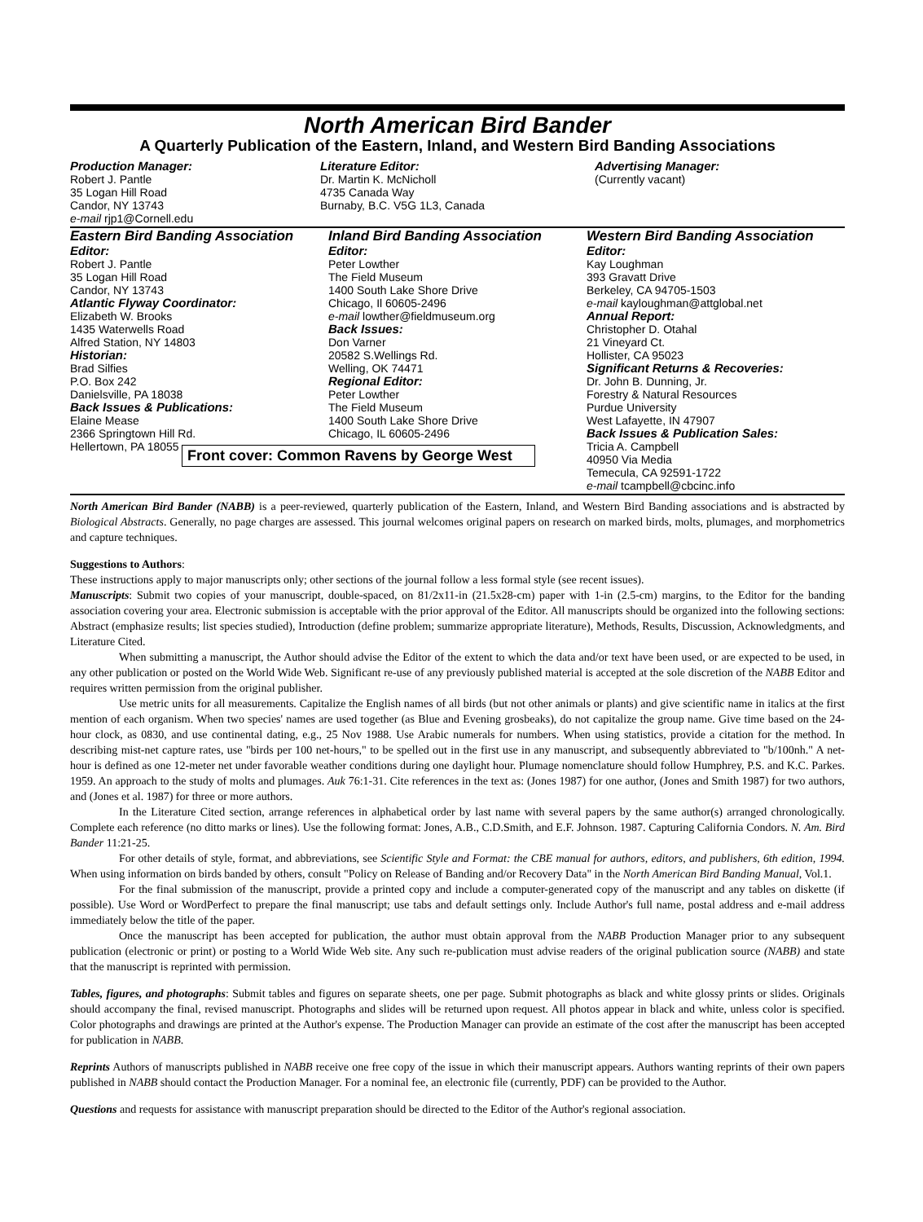North American Bird Bander
A Quarterly Publication of the Eastern, Inland, and Western Bird Banding Associations
Production Manager:
Robert J. Pantle
35 Logan Hill Road
Candor, NY 13743
e-mail rjp1@Cornell.edu
Literature Editor:
Dr. Martin K. McNicholl
4735 Canada Way
Burnaby, B.C. V5G 1L3, Canada
Advertising Manager:
(Currently vacant)
Eastern Bird Banding Association
Editor:
Robert J. Pantle
35 Logan Hill Road
Candor, NY 13743
Atlantic Flyway Coordinator:
Elizabeth W. Brooks
1435 Waterwells Road
Alfred Station, NY 14803
Historian:
Brad Silfies
P.O. Box 242
Danielsville, PA 18038
Back Issues & Publications:
Elaine Mease
2366 Springtown Hill Rd.
Hellertown, PA 18055
Inland Bird Banding Association
Editor:
Peter Lowther
The Field Museum
1400 South Lake Shore Drive
Chicago, Il 60605-2496
e-mail lowther@fieldmuseum.org
Back Issues:
Don Varner
20582 S.Wellings Rd.
Welling, OK 74471
Regional Editor:
Peter Lowther
The Field Museum
1400 South Lake Shore Drive
Chicago, IL 60605-2496
Front cover: Common Ravens by George West
Western Bird Banding Association
Editor:
Kay Loughman
393 Gravatt Drive
Berkeley, CA 94705-1503
e-mail kayloughman@attglobal.net
Annual Report:
Christopher D. Otahal
21 Vineyard Ct.
Hollister, CA 95023
Significant Returns & Recoveries:
Dr. John B. Dunning, Jr.
Forestry & Natural Resources
Purdue University
West Lafayette, IN 47907
Back Issues & Publication Sales:
Tricia A. Campbell
40950 Via Media
Temecula, CA 92591-1722
e-mail tcampbell@cbcinc.info
North American Bird Bander (NABB) is a peer-reviewed, quarterly publication of the Eastern, Inland, and Western Bird Banding associations and is abstracted by Biological Abstracts. Generally, no page charges are assessed. This journal welcomes original papers on research on marked birds, molts, plumages, and morphometrics and capture techniques.
Suggestions to Authors:
These instructions apply to major manuscripts only; other sections of the journal follow a less formal style (see recent issues).
Manuscripts: Submit two copies of your manuscript, double-spaced, on 81/2x11-in (21.5x28-cm) paper with 1-in (2.5-cm) margins, to the Editor for the banding association covering your area. Electronic submission is acceptable with the prior approval of the Editor. All manuscripts should be organized into the following sections: Abstract (emphasize results; list species studied), Introduction (define problem; summarize appropriate literature), Methods, Results, Discussion, Acknowledgments, and Literature Cited.
When submitting a manuscript, the Author should advise the Editor of the extent to which the data and/or text have been used, or are expected to be used, in any other publication or posted on the World Wide Web. Significant re-use of any previously published material is accepted at the sole discretion of the NABB Editor and requires written permission from the original publisher.
Use metric units for all measurements. Capitalize the English names of all birds (but not other animals or plants) and give scientific name in italics at the first mention of each organism. When two species' names are used together (as Blue and Evening grosbeaks), do not capitalize the group name. Give time based on the 24-hour clock, as 0830, and use continental dating, e.g., 25 Nov 1988. Use Arabic numerals for numbers. When using statistics, provide a citation for the method. In describing mist-net capture rates, use "birds per 100 net-hours," to be spelled out in the first use in any manuscript, and subsequently abbreviated to "b/100nh." A net-hour is defined as one 12-meter net under favorable weather conditions during one daylight hour. Plumage nomenclature should follow Humphrey, P.S. and K.C. Parkes. 1959. An approach to the study of molts and plumages. Auk 76:1-31. Cite references in the text as: (Jones 1987) for one author, (Jones and Smith 1987) for two authors, and (Jones et al. 1987) for three or more authors.
In the Literature Cited section, arrange references in alphabetical order by last name with several papers by the same author(s) arranged chronologically. Complete each reference (no ditto marks or lines). Use the following format: Jones, A.B., C.D.Smith, and E.F. Johnson. 1987. Capturing California Condors. N. Am. Bird Bander 11:21-25.
For other details of style, format, and abbreviations, see Scientific Style and Format: the CBE manual for authors, editors, and publishers, 6th edition, 1994. When using information on birds banded by others, consult "Policy on Release of Banding and/or Recovery Data" in the North American Bird Banding Manual, Vol.1.
For the final submission of the manuscript, provide a printed copy and include a computer-generated copy of the manuscript and any tables on diskette (if possible). Use Word or WordPerfect to prepare the final manuscript; use tabs and default settings only. Include Author's full name, postal address and e-mail address immediately below the title of the paper.
Once the manuscript has been accepted for publication, the author must obtain approval from the NABB Production Manager prior to any subsequent publication (electronic or print) or posting to a World Wide Web site. Any such re-publication must advise readers of the original publication source (NABB) and state that the manuscript is reprinted with permission.
Tables, figures, and photographs: Submit tables and figures on separate sheets, one per page. Submit photographs as black and white glossy prints or slides. Originals should accompany the final, revised manuscript. Photographs and slides will be returned upon request. All photos appear in black and white, unless color is specified. Color photographs and drawings are printed at the Author's expense. The Production Manager can provide an estimate of the cost after the manuscript has been accepted for publication in NABB.
Reprints Authors of manuscripts published in NABB receive one free copy of the issue in which their manuscript appears. Authors wanting reprints of their own papers published in NABB should contact the Production Manager. For a nominal fee, an electronic file (currently, PDF) can be provided to the Author.
Questions and requests for assistance with manuscript preparation should be directed to the Editor of the Author's regional association.